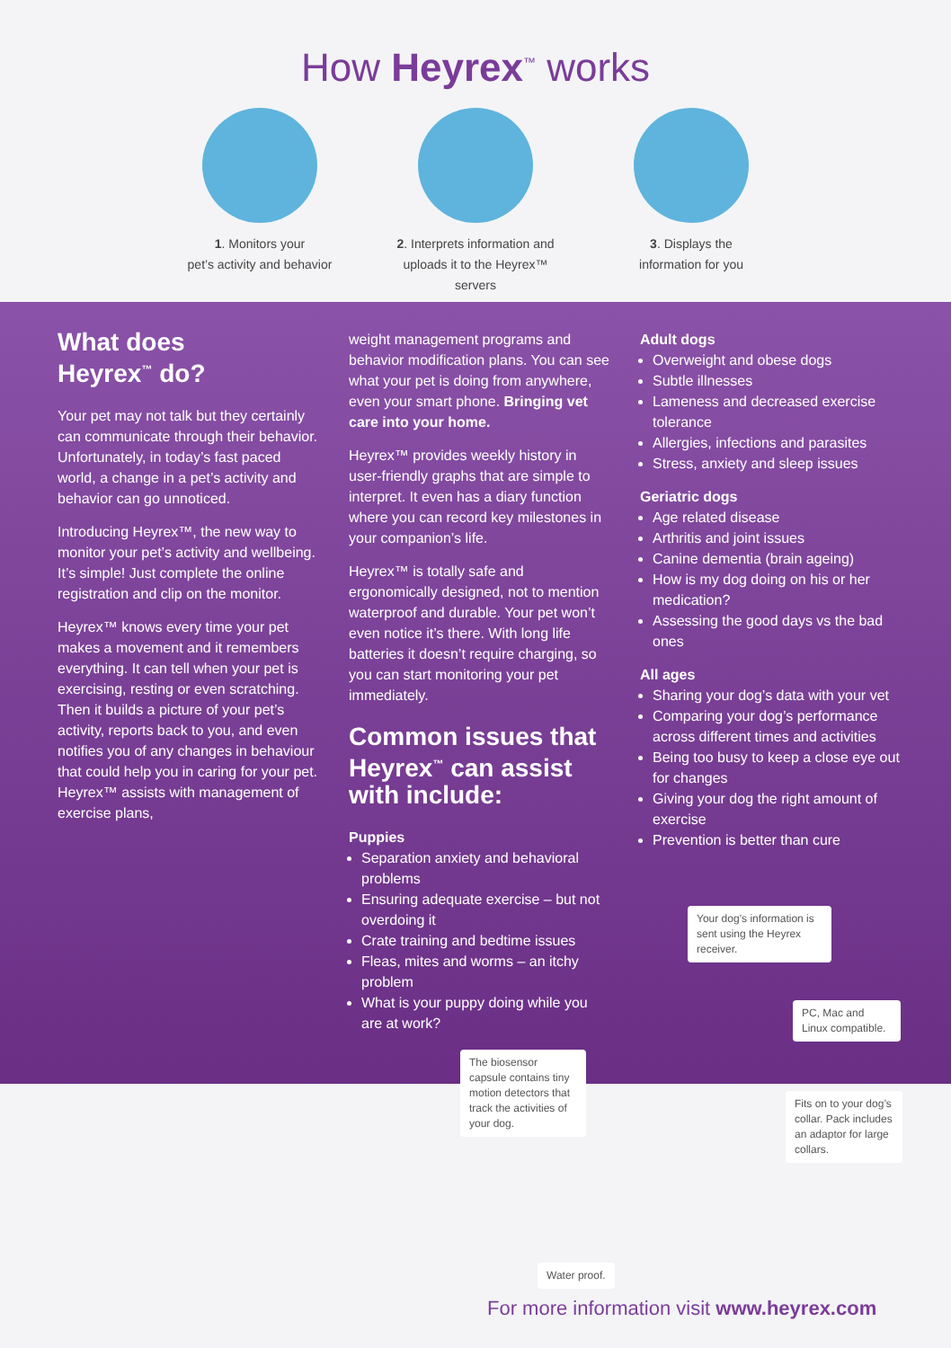How Heyrex<sup>™</sup> works
1. Monitors your
pet’s activity and behavior
2. Interprets information and
uploads it to the Heyrex™ servers
3. Displays the
information for you
What does
Heyrex<sup>™</sup> do?
Your pet may not talk but they certainly can communicate through their behavior. Unfortunately, in today’s fast paced world, a change in a pet’s activity and behavior can go unnoticed.
Introducing Heyrex™, the new way to monitor your pet’s activity and wellbeing. It’s simple! Just complete the online registration and clip on the monitor.
Heyrex™ knows every time your pet makes a movement and it remembers everything. It can tell when your pet is exercising, resting or even scratching. Then it builds a picture of your pet’s activity, reports back to you, and even notifies you of any changes in behaviour that could help you in caring for your pet. Heyrex™ assists with management of exercise plans,
weight management programs and behavior modification plans. You can see what your pet is doing from anywhere, even your smart phone. Bringing vet care into your home.
Heyrex™ provides weekly history in user-friendly graphs that are simple to interpret. It even has a diary function where you can record key milestones in your companion’s life.
Heyrex™ is totally safe and ergonomically designed, not to mention waterproof and durable. Your pet won’t even notice it’s there. With long life batteries it doesn’t require charging, so you can start monitoring your pet immediately.
Common issues that Heyrex<sup>™</sup> can assist with include:
Puppies
Separation anxiety and behavioral problems
Ensuring adequate exercise – but not overdoing it
Crate training and bedtime issues
Fleas, mites and worms – an itchy problem
What is your puppy doing while you are at work?
Adult dogs
Overweight and obese dogs
Subtle illnesses
Lameness and decreased exercise tolerance
Allergies, infections and parasites
Stress, anxiety and sleep issues
Geriatric dogs
Age related disease
Arthritis and joint issues
Canine dementia (brain ageing)
How is my dog doing on his or her medication?
Assessing the good days vs the bad ones
All ages
Sharing your dog’s data with your vet
Comparing your dog’s performance across different times and activities
Being too busy to keep a close eye out for changes
Giving your dog the right amount of exercise
Prevention is better than cure
Your dog’s information is sent using the Heyrex receiver.
PC, Mac and Linux compatible.
The biosensor capsule contains tiny motion detectors that track the activities of your dog.
Fits on to your dog’s collar. Pack includes an adaptor for large collars.
Water proof.
For more information visit www.heyrex.com